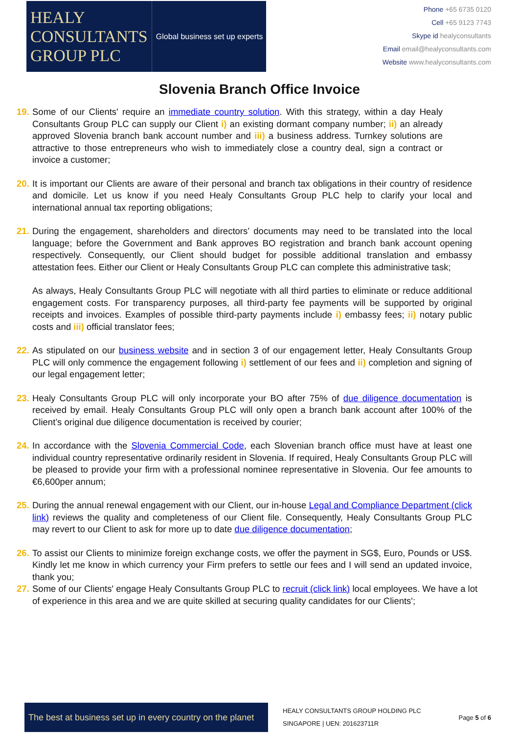HEALY
CONSULTANTS
GROUP PLC
Global business set up experts
Phone +65 6735 0120
Cell +65 9123 7743
Skype id healyconsultants
Email email@healyconsultants.com
Website www.healyconsultants.com
Slovenia Branch Office Invoice
19.
Some of our Clients' require an immediate country solution. With this strategy, within a day Healy Consultants Group PLC can supply our Client i) an existing dormant company number; ii) an already approved Slovenia branch bank account number and iii) a business address. Turnkey solutions are attractive to those entrepreneurs who wish to immediately close a country deal, sign a contract or invoice a customer;
20.
It is important our Clients are aware of their personal and branch tax obligations in their country of residence and domicile. Let us know if you need Healy Consultants Group PLC help to clarify your local and international annual tax reporting obligations;
21.
During the engagement, shareholders and directors’ documents may need to be translated into the local language; before the Government and Bank approves BO registration and branch bank account opening respectively. Consequently, our Client should budget for possible additional translation and embassy attestation fees. Either our Client or Healy Consultants Group PLC can complete this administrative task;
As always, Healy Consultants Group PLC will negotiate with all third parties to eliminate or reduce additional engagement costs. For transparency purposes, all third-party fee payments will be supported by original receipts and invoices. Examples of possible third-party payments include i) embassy fees; ii) notary public costs and iii) official translator fees;
22.
As stipulated on our business website and in section 3 of our engagement letter, Healy Consultants Group PLC will only commence the engagement following i) settlement of our fees and ii) completion and signing of our legal engagement letter;
23.
Healy Consultants Group PLC will only incorporate your BO after 75% of due diligence documentation is received by email. Healy Consultants Group PLC will only open a branch bank account after 100% of the Client’s original due diligence documentation is received by courier;
24.
In accordance with the Slovenia Commercial Code, each Slovenian branch office must have at least one individual country representative ordinarily resident in Slovenia. If required, Healy Consultants Group PLC will be pleased to provide your firm with a professional nominee representative in Slovenia. Our fee amounts to €6,600per annum;
25.
During the annual renewal engagement with our Client, our in-house Legal and Compliance Department (click link) reviews the quality and completeness of our Client file. Consequently, Healy Consultants Group PLC may revert to our Client to ask for more up to date due diligence documentation;
26.
To assist our Clients to minimize foreign exchange costs, we offer the payment in SG$, Euro, Pounds or US$. Kindly let me know in which currency your Firm prefers to settle our fees and I will send an updated invoice, thank you;
27.
Some of our Clients' engage Healy Consultants Group PLC to recruit (click link) local employees. We have a lot of experience in this area and we are quite skilled at securing quality candidates for our Clients';
The best at business set up in every country on the planet
HEALY CONSULTANTS GROUP HOLDING PLC
SINGAPORE | UEN: 201623711R
Page 5 of 6